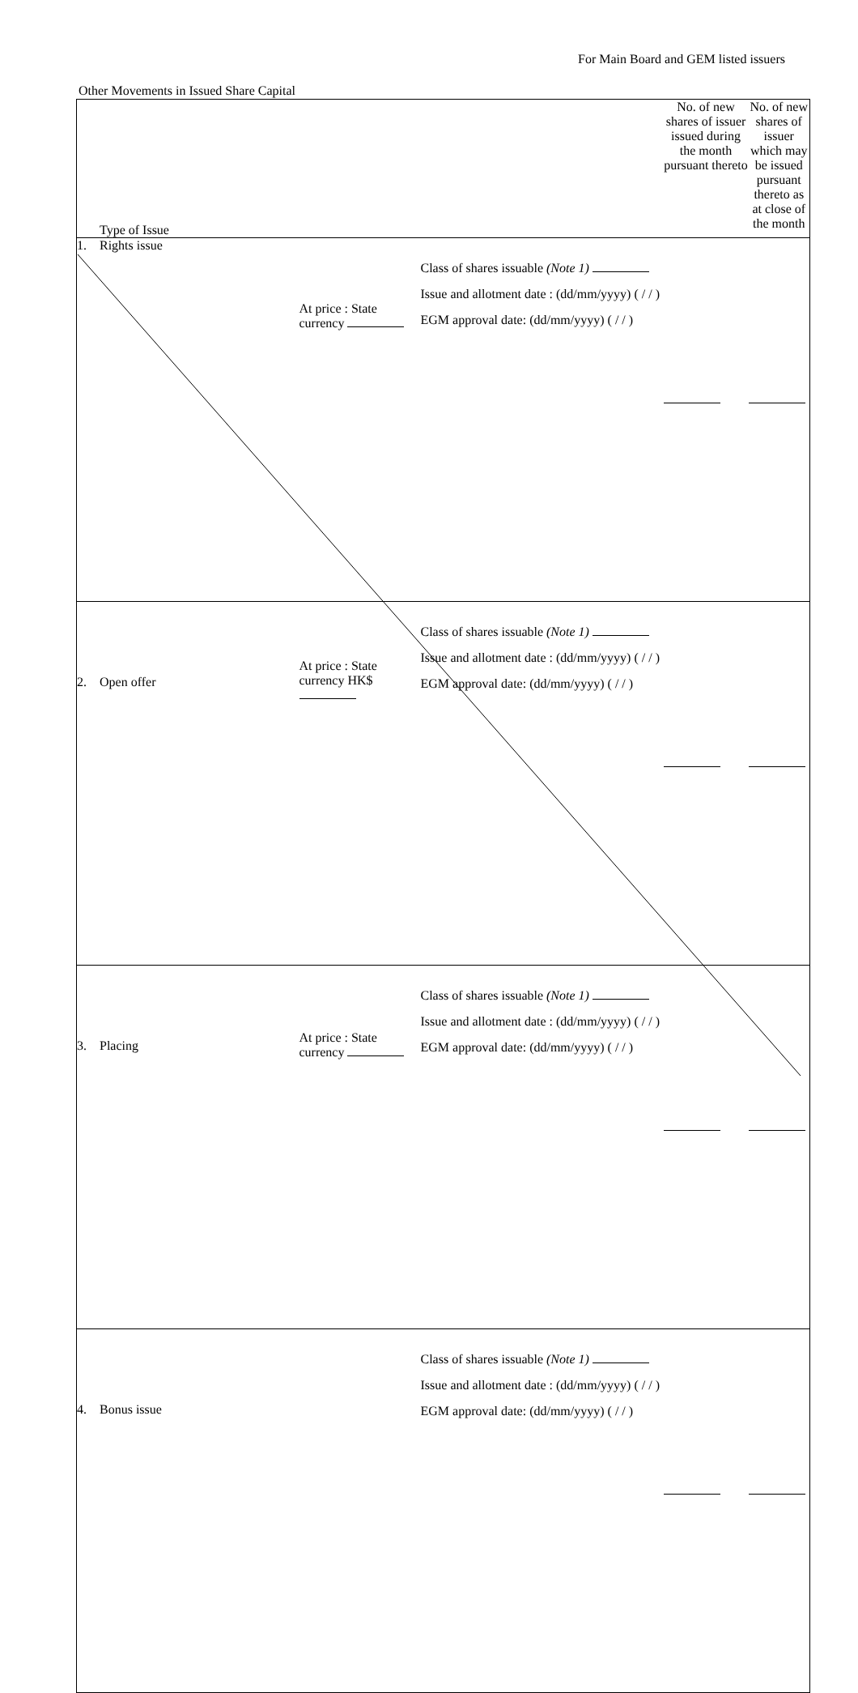For Main Board and GEM listed issuers
Other Movements in Issued Share Capital
| Type of Issue | | | No. of new shares of issuer issued during the month pursuant thereto | No. of new shares of issuer which may be issued pursuant thereto as at close of the month |
| 1. Rights issue | At price : State currency | Class of shares issuable (Note 1) Issue and allotment date : (dd/mm/yyyy) ( / / ) EGM approval date: (dd/mm/yyyy) ( / / ) | | |
| 2. Open offer | At price : State currency HK$ | Class of shares issuable (Note 1) Issue and allotment date : (dd/mm/yyyy) ( / / ) EGM approval date: (dd/mm/yyyy) ( / / ) | | |
| 3. Placing | At price : State currency | Class of shares issuable (Note 1) Issue and allotment date : (dd/mm/yyyy) ( / / ) EGM approval date: (dd/mm/yyyy) ( / / ) | | |
| 4. Bonus issue | | Class of shares issuable (Note 1) Issue and allotment date : (dd/mm/yyyy) ( / / ) EGM approval date: (dd/mm/yyyy) ( / / ) | | |